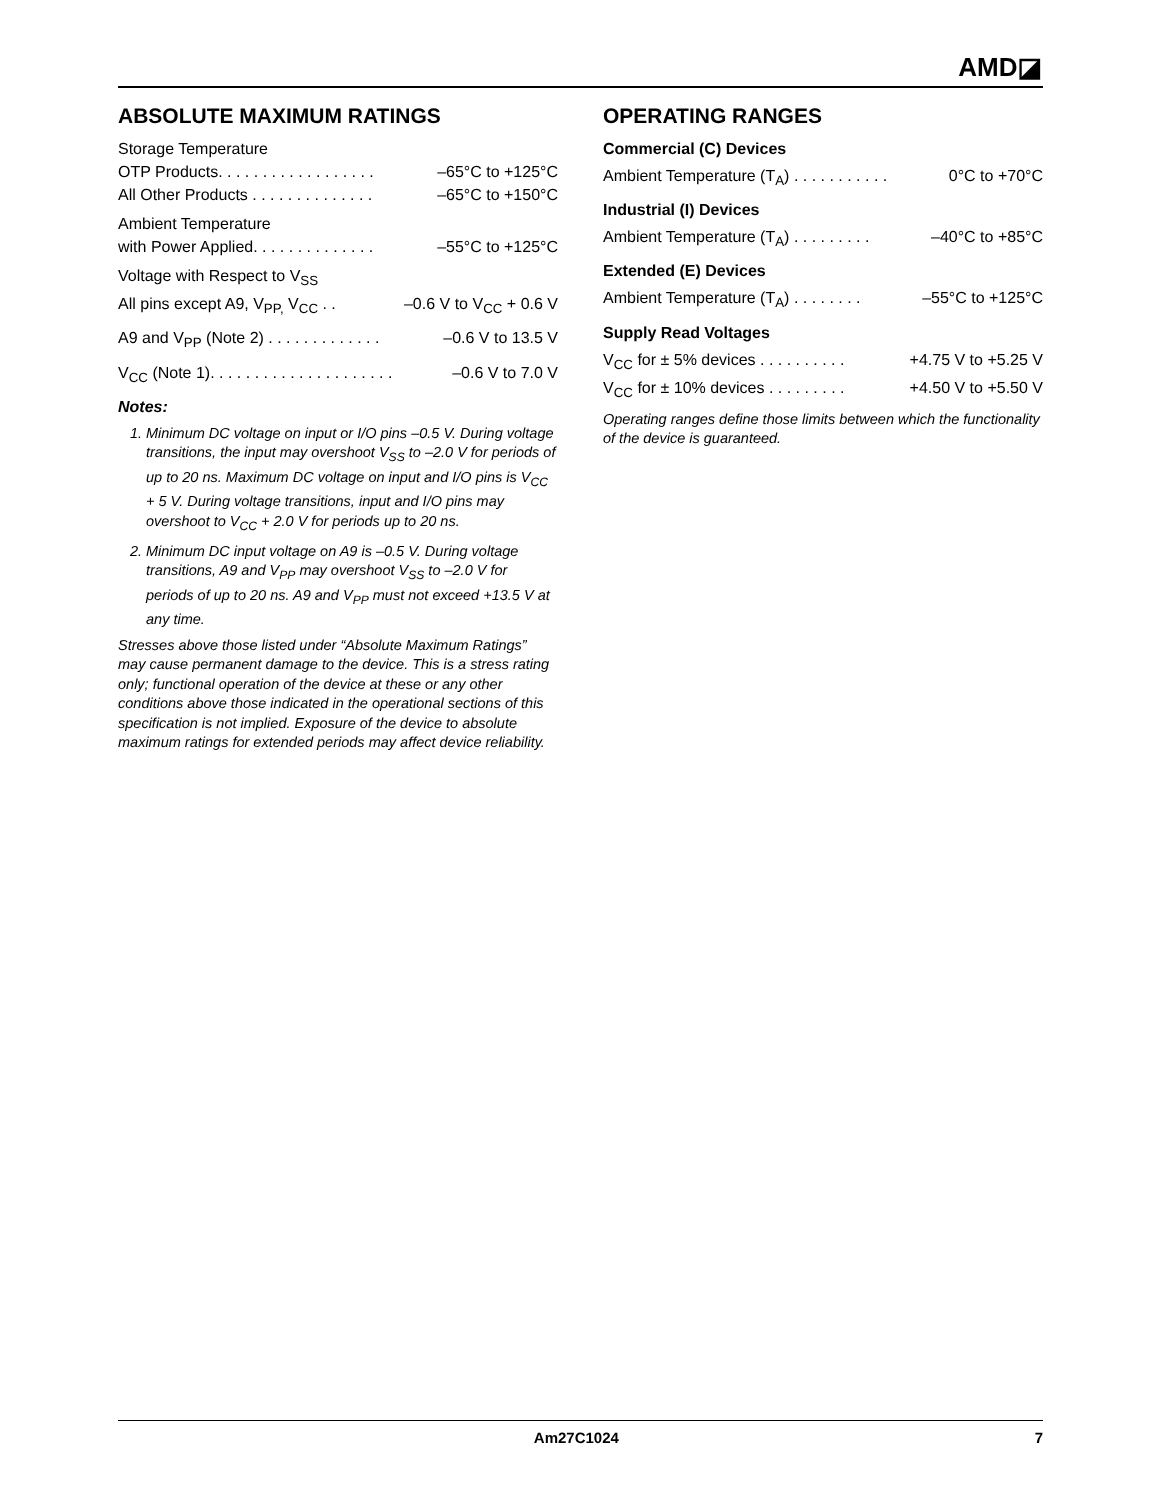AMD◪
ABSOLUTE MAXIMUM RATINGS
Storage Temperature
OTP Products. . . . . . . . . . . . . . . . . . –65°C to +125°C
All Other Products . . . . . . . . . . . . . . –65°C to +150°C
Ambient Temperature
with Power Applied. . . . . . . . . . . . . . –55°C to +125°C
Voltage with Respect to V<sub>SS</sub>
All pins except A9, V<sub>PP,</sub> V<sub>CC</sub> . . –0.6 V to V<sub>CC</sub> + 0.6 V
A9 and V<sub>PP</sub> (Note 2) . . . . . . . . . . . . . –0.6 V to 13.5 V
V<sub>CC</sub> (Note 1). . . . . . . . . . . . . . . . . . . . . –0.6 V to 7.0 V
Notes:
1. Minimum DC voltage on input or I/O pins –0.5 V. During voltage transitions, the input may overshoot V<sub>SS</sub> to –2.0 V for periods of up to 20 ns. Maximum DC voltage on input and I/O pins is V<sub>CC</sub> + 5 V. During voltage transitions, input and I/O pins may overshoot to V<sub>CC</sub> + 2.0 V for periods up to 20 ns.
2. Minimum DC input voltage on A9 is –0.5 V. During voltage transitions, A9 and V<sub>PP</sub> may overshoot V<sub>SS</sub> to –2.0 V for periods of up to 20 ns. A9 and V<sub>PP</sub> must not exceed +13.5 V at any time.
Stresses above those listed under “Absolute Maximum Ratings” may cause permanent damage to the device. This is a stress rating only; functional operation of the device at these or any other conditions above those indicated in the operational sections of this specification is not implied. Exposure of the device to absolute maximum ratings for extended periods may affect device reliability.
OPERATING RANGES
Commercial (C) Devices
Ambient Temperature (T<sub>A</sub>) . . . . . . . . . . . 0°C to +70°C
Industrial (I) Devices
Ambient Temperature (T<sub>A</sub>) . . . . . . . . . –40°C to +85°C
Extended (E) Devices
Ambient Temperature (T<sub>A</sub>) . . . . . . . . –55°C to +125°C
Supply Read Voltages
V<sub>CC</sub> for ± 5% devices . . . . . . . . . . +4.75 V to +5.25 V
V<sub>CC</sub> for ± 10% devices . . . . . . . . . +4.50 V to +5.50 V
Operating ranges define those limits between which the functionality of the device is guaranteed.
Am27C1024 7